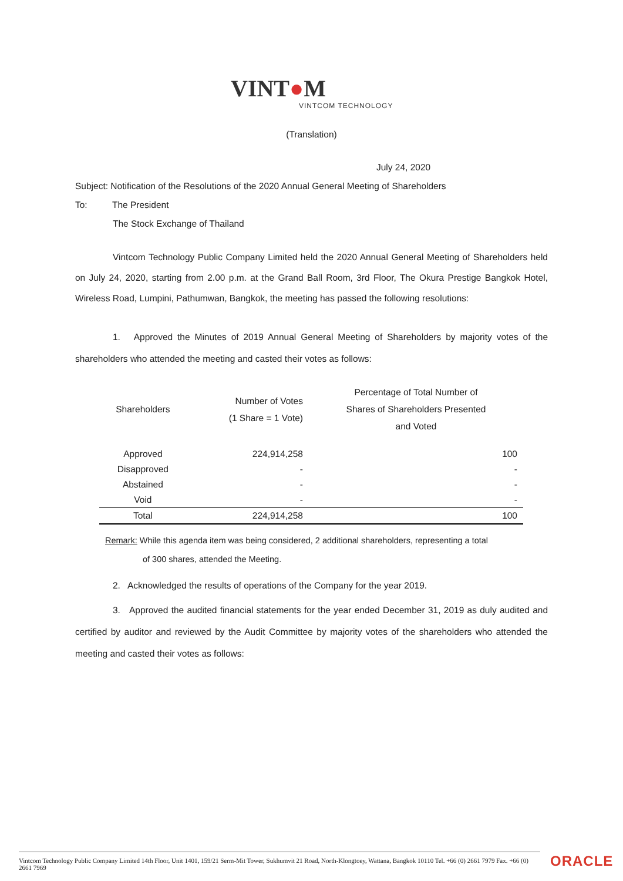VINT●M
VINTCOM TECHNOLOGY
(Translation)
July 24, 2020
Subject: Notification of the Resolutions of the 2020 Annual General Meeting of Shareholders
To: The President
The Stock Exchange of Thailand
Vintcom Technology Public Company Limited held the 2020 Annual General Meeting of Shareholders held on July 24, 2020, starting from 2.00 p.m. at the Grand Ball Room, 3rd Floor, The Okura Prestige Bangkok Hotel, Wireless Road, Lumpini, Pathumwan, Bangkok, the meeting has passed the following resolutions:
1. Approved the Minutes of 2019 Annual General Meeting of Shareholders by majority votes of the shareholders who attended the meeting and casted their votes as follows:
| Shareholders | Number of Votes (1 Share = 1 Vote) | Percentage of Total Number of Shares of Shareholders Presented and Voted |
| --- | --- | --- |
| Approved | 224,914,258 | 100 |
| Disapproved | - | - |
| Abstained | - | - |
| Void | - | - |
| Total | 224,914,258 | 100 |
Remark: While this agenda item was being considered, 2 additional shareholders, representing a total
of 300 shares, attended the Meeting.
2. Acknowledged the results of operations of the Company for the year 2019.
3. Approved the audited financial statements for the year ended December 31, 2019 as duly audited and certified by auditor and reviewed by the Audit Committee by majority votes of the shareholders who attended the meeting and casted their votes as follows:
Vintcom Technology Public Company Limited 14th Floor, Unit 1401, 159/21 Serm-Mit Tower, Sukhumvit 21 Road, North-Klongtoey, Wattana, Bangkok 10110 Tel. +66 (0) 2661 7979 Fax. +66 (0) 2661 7969
ORACLE